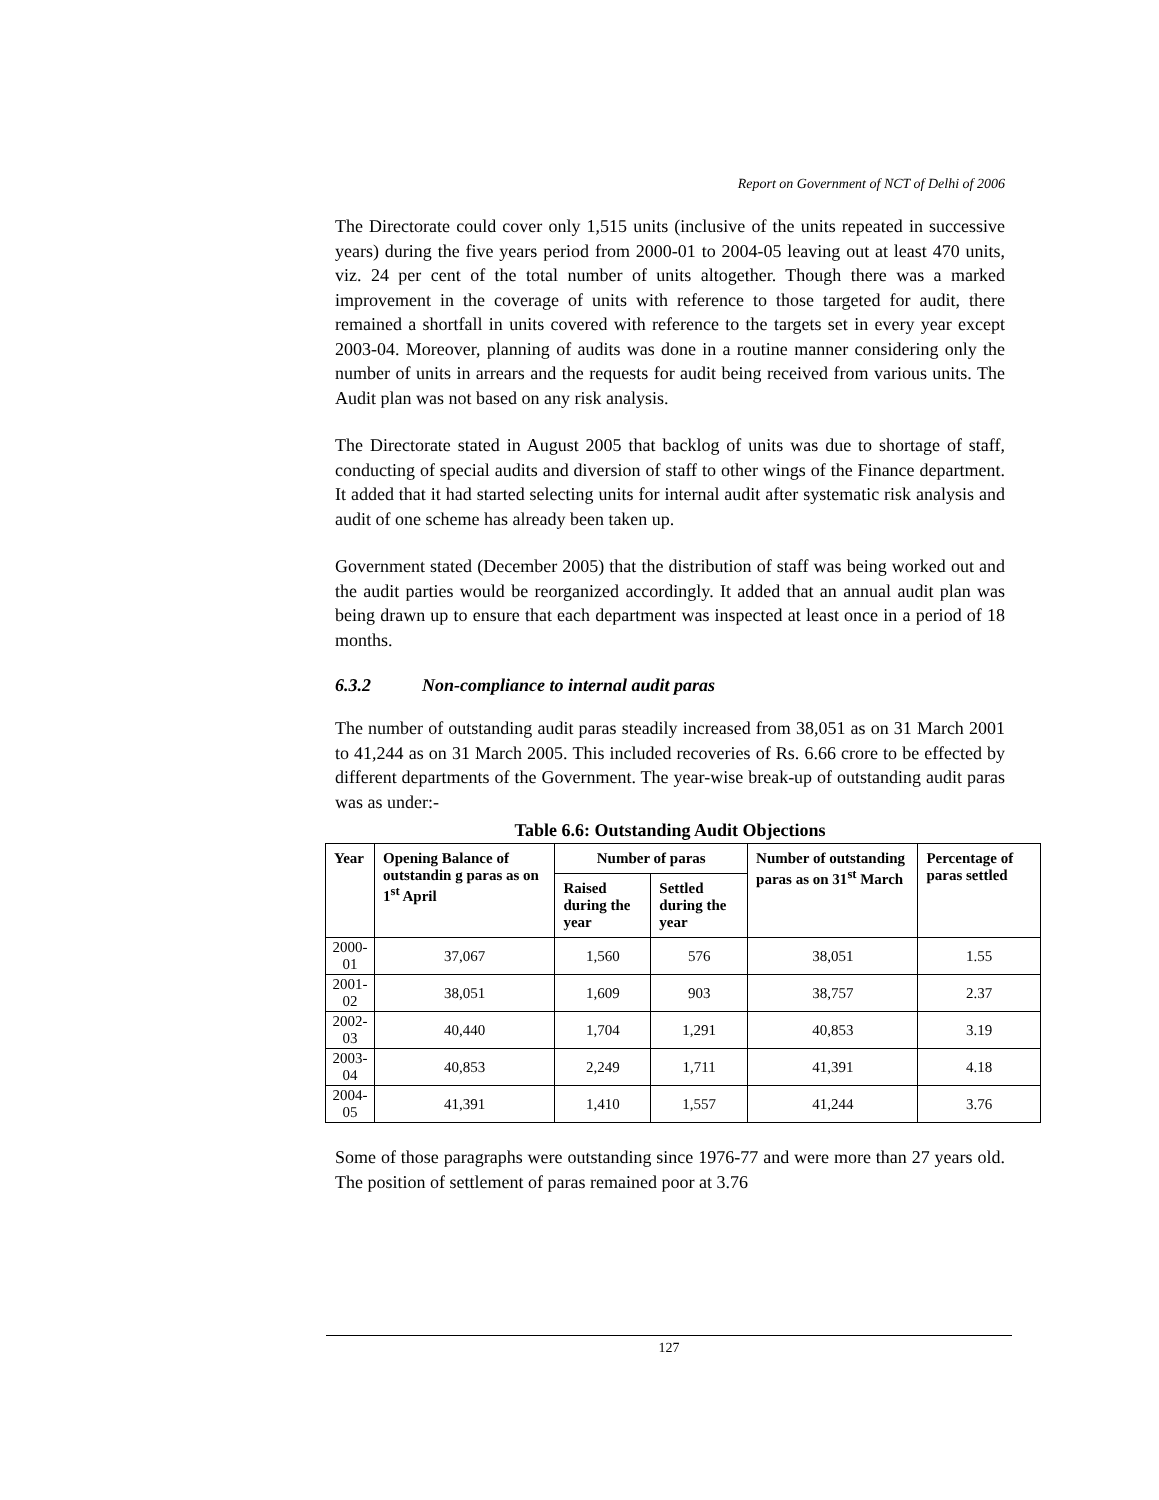Report on Government of NCT of Delhi of 2006
The Directorate could cover only 1,515 units (inclusive of the units repeated in successive years) during the five years period from 2000-01 to 2004-05 leaving out at least 470 units, viz. 24 per cent of the total number of units altogether. Though there was a marked improvement in the coverage of units with reference to those targeted for audit, there remained a shortfall in units covered with reference to the targets set in every year except 2003-04. Moreover, planning of audits was done in a routine manner considering only the number of units in arrears and the requests for audit being received from various units. The Audit plan was not based on any risk analysis.
The Directorate stated in August 2005 that backlog of units was due to shortage of staff, conducting of special audits and diversion of staff to other wings of the Finance department. It added that it had started selecting units for internal audit after systematic risk analysis and audit of one scheme has already been taken up.
Government stated (December 2005) that the distribution of staff was being worked out and the audit parties would be reorganized accordingly. It added that an annual audit plan was being drawn up to ensure that each department was inspected at least once in a period of 18 months.
6.3.2 Non-compliance to internal audit paras
The number of outstanding audit paras steadily increased from 38,051 as on 31 March 2001 to 41,244 as on 31 March 2005. This included recoveries of Rs. 6.66 crore to be effected by different departments of the Government. The year-wise break-up of outstanding audit paras was as under:-
Table 6.6: Outstanding Audit Objections
| Year | Opening Balance of outstandin g paras as on 1<sup>st</sup> April | Number of paras | | Number of outstanding paras as on 31<sup>st</sup> March | Percentage of paras settled |
| --- | --- | --- | --- | --- | --- |
| | | Raised during the year | Settled during the year | | |
| 2000-01 | 37,067 | 1,560 | 576 | 38,051 | 1.55 |
| 2001-02 | 38,051 | 1,609 | 903 | 38,757 | 2.37 |
| 2002-03 | 40,440 | 1,704 | 1,291 | 40,853 | 3.19 |
| 2003-04 | 40,853 | 2,249 | 1,711 | 41,391 | 4.18 |
| 2004-05 | 41,391 | 1,410 | 1,557 | 41,244 | 3.76 |
Some of those paragraphs were outstanding since 1976-77 and were more than 27 years old. The position of settlement of paras remained poor at 3.76
127